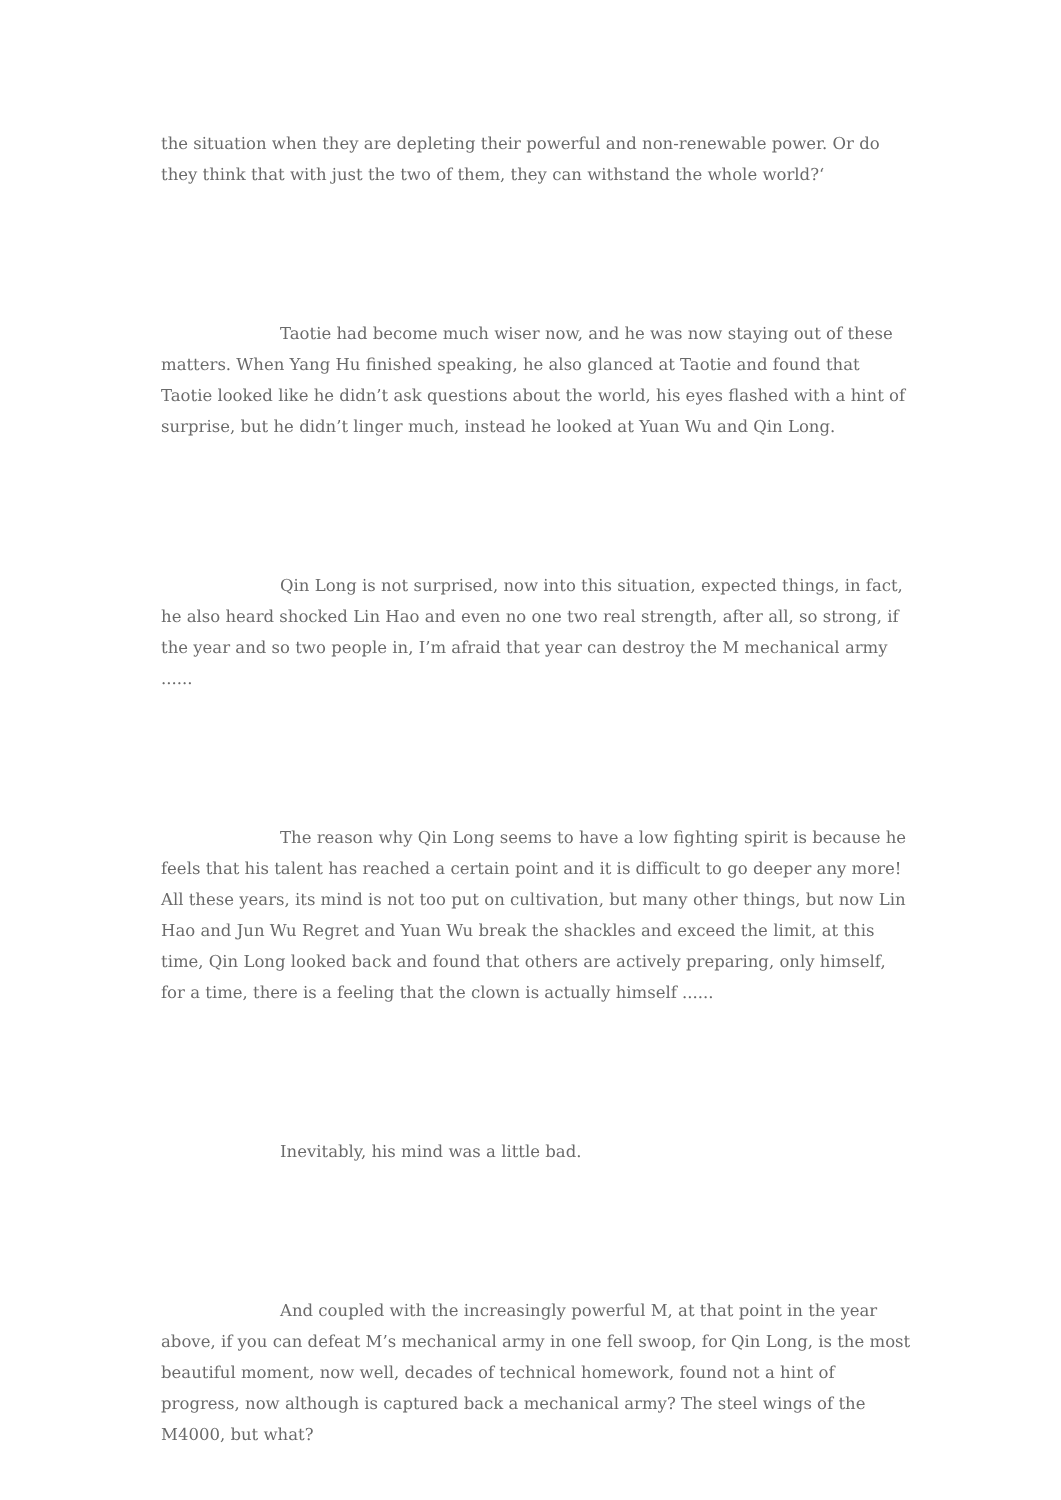the situation when they are depleting their powerful and non-renewable power. Or do they think that with just the two of them, they can withstand the whole world?‘
Taotie had become much wiser now, and he was now staying out of these matters. When Yang Hu finished speaking, he also glanced at Taotie and found that Taotie looked like he didn’t ask questions about the world, his eyes flashed with a hint of surprise, but he didn’t linger much, instead he looked at Yuan Wu and Qin Long.
Qin Long is not surprised, now into this situation, expected things, in fact, he also heard shocked Lin Hao and even no one two real strength, after all, so strong, if the year and so two people in, I’m afraid that year can destroy the M mechanical army ......
The reason why Qin Long seems to have a low fighting spirit is because he feels that his talent has reached a certain point and it is difficult to go deeper any more! All these years, its mind is not too put on cultivation, but many other things, but now Lin Hao and Jun Wu Regret and Yuan Wu break the shackles and exceed the limit, at this time, Qin Long looked back and found that others are actively preparing, only himself, for a time, there is a feeling that the clown is actually himself ......
Inevitably, his mind was a little bad.
And coupled with the increasingly powerful M, at that point in the year above, if you can defeat M’s mechanical army in one fell swoop, for Qin Long, is the most beautiful moment, now well, decades of technical homework, found not a hint of progress, now although is captured back a mechanical army? The steel wings of the M4000, but what?